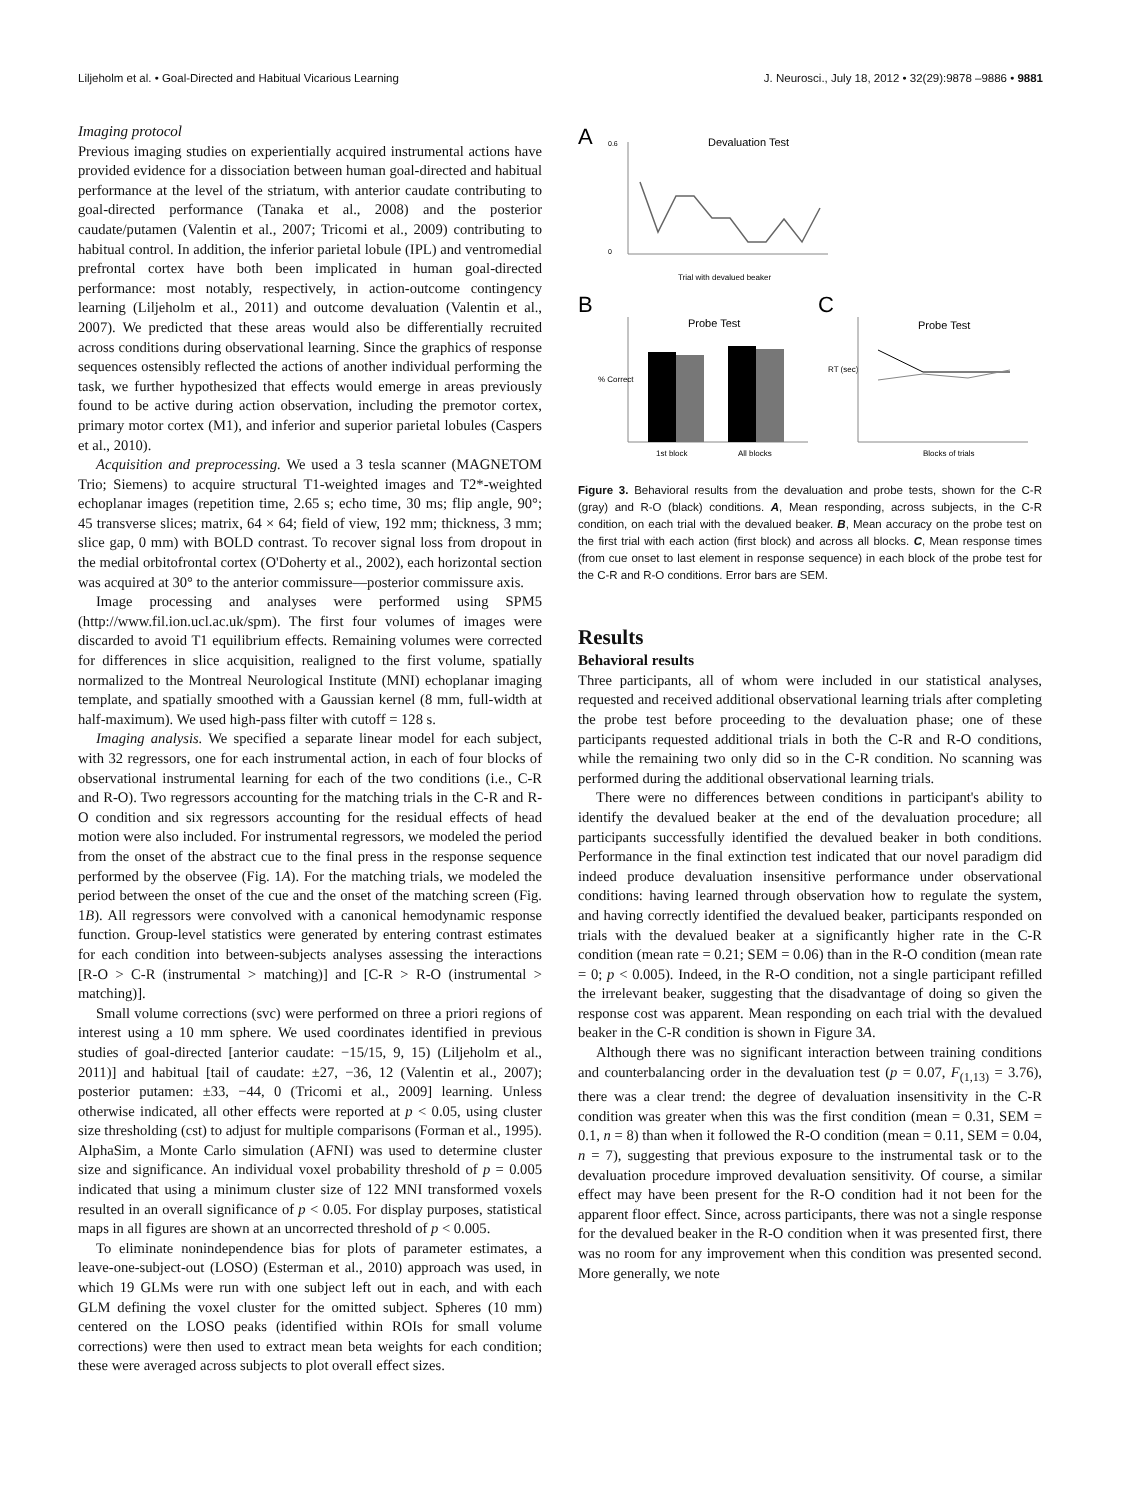Liljeholm et al. • Goal-Directed and Habitual Vicarious Learning J. Neurosci., July 18, 2012 • 32(29):9878 –9886 • 9881
Imaging protocol
Previous imaging studies on experientially acquired instrumental actions have provided evidence for a dissociation between human goal-directed and habitual performance at the level of the striatum, with anterior caudate contributing to goal-directed performance (Tanaka et al., 2008) and the posterior caudate/putamen (Valentin et al., 2007; Tricomi et al., 2009) contributing to habitual control. In addition, the inferior parietal lobule (IPL) and ventromedial prefrontal cortex have both been implicated in human goal-directed performance: most notably, respectively, in action-outcome contingency learning (Liljeholm et al., 2011) and outcome devaluation (Valentin et al., 2007). We predicted that these areas would also be differentially recruited across conditions during observational learning. Since the graphics of response sequences ostensibly reflected the actions of another individual performing the task, we further hypothesized that effects would emerge in areas previously found to be active during action observation, including the premotor cortex, primary motor cortex (M1), and inferior and superior parietal lobules (Caspers et al., 2010).
Acquisition and preprocessing. We used a 3 tesla scanner (MAGNETOM Trio; Siemens) to acquire structural T1-weighted images and T2*-weighted echoplanar images (repetition time, 2.65 s; echo time, 30 ms; flip angle, 90°; 45 transverse slices; matrix, 64 × 64; field of view, 192 mm; thickness, 3 mm; slice gap, 0 mm) with BOLD contrast. To recover signal loss from dropout in the medial orbitofrontal cortex (O'Doherty et al., 2002), each horizontal section was acquired at 30° to the anterior commissure—posterior commissure axis.
Image processing and analyses were performed using SPM5 (http://www.fil.ion.ucl.ac.uk/spm). The first four volumes of images were discarded to avoid T1 equilibrium effects. Remaining volumes were corrected for differences in slice acquisition, realigned to the first volume, spatially normalized to the Montreal Neurological Institute (MNI) echoplanar imaging template, and spatially smoothed with a Gaussian kernel (8 mm, full-width at half-maximum). We used high-pass filter with cutoff = 128 s.
Imaging analysis. We specified a separate linear model for each subject, with 32 regressors, one for each instrumental action, in each of four blocks of observational instrumental learning for each of the two conditions (i.e., C-R and R-O). Two regressors accounting for the matching trials in the C-R and R-O condition and six regressors accounting for the residual effects of head motion were also included. For instrumental regressors, we modeled the period from the onset of the abstract cue to the final press in the response sequence performed by the observee (Fig. 1A). For the matching trials, we modeled the period between the onset of the cue and the onset of the matching screen (Fig. 1B). All regressors were convolved with a canonical hemodynamic response function. Group-level statistics were generated by entering contrast estimates for each condition into between-subjects analyses assessing the interactions [R-O > C-R (instrumental > matching)] and [C-R > R-O (instrumental > matching)].
Small volume corrections (svc) were performed on three a priori regions of interest using a 10 mm sphere. We used coordinates identified in previous studies of goal-directed [anterior caudate: −15/15, 9, 15) (Liljeholm et al., 2011)] and habitual [tail of caudate: ±27, −36, 12 (Valentin et al., 2007); posterior putamen: ±33, −44, 0 (Tricomi et al., 2009] learning. Unless otherwise indicated, all other effects were reported at p < 0.05, using cluster size thresholding (cst) to adjust for multiple comparisons (Forman et al., 1995). AlphaSim, a Monte Carlo simulation (AFNI) was used to determine cluster size and significance. An individual voxel probability threshold of p = 0.005 indicated that using a minimum cluster size of 122 MNI transformed voxels resulted in an overall significance of p < 0.05. For display purposes, statistical maps in all figures are shown at an uncorrected threshold of p < 0.005.
To eliminate nonindependence bias for plots of parameter estimates, a leave-one-subject-out (LOSO) (Esterman et al., 2010) approach was used, in which 19 GLMs were run with one subject left out in each, and with each GLM defining the voxel cluster for the omitted subject. Spheres (10 mm) centered on the LOSO peaks (identified within ROIs for small volume corrections) were then used to extract mean beta weights for each condition; these were averaged across subjects to plot overall effect sizes.
A
Devaluation Test
0.6
0
Trial with devalued beaker
B
C
Probe Test
Probe Test
1st block
All blocks
% Correct
RT (sec)
Blocks of trials
Figure 3. Behavioral results from the devaluation and probe tests, shown for the C-R (gray) and R-O (black) conditions. A, Mean responding, across subjects, in the C-R condition, on each trial with the devalued beaker. B, Mean accuracy on the probe test on the first trial with each action (first block) and across all blocks. C, Mean response times (from cue onset to last element in response sequence) in each block of the probe test for the C-R and R-O conditions. Error bars are SEM.
Results
Behavioral results
Three participants, all of whom were included in our statistical analyses, requested and received additional observational learning trials after completing the probe test before proceeding to the devaluation phase; one of these participants requested additional trials in both the C-R and R-O conditions, while the remaining two only did so in the C-R condition. No scanning was performed during the additional observational learning trials.
There were no differences between conditions in participant's ability to identify the devalued beaker at the end of the devaluation procedure; all participants successfully identified the devalued beaker in both conditions. Performance in the final extinction test indicated that our novel paradigm did indeed produce devaluation insensitive performance under observational conditions: having learned through observation how to regulate the system, and having correctly identified the devalued beaker, participants responded on trials with the devalued beaker at a significantly higher rate in the C-R condition (mean rate = 0.21; SEM = 0.06) than in the R-O condition (mean rate = 0; p < 0.005). Indeed, in the R-O condition, not a single participant refilled the irrelevant beaker, suggesting that the disadvantage of doing so given the response cost was apparent. Mean responding on each trial with the devalued beaker in the C-R condition is shown in Figure 3A.
Although there was no significant interaction between training conditions and counterbalancing order in the devaluation test (p = 0.07, F<sub>(1,13)</sub> = 3.76), there was a clear trend: the degree of devaluation insensitivity in the C-R condition was greater when this was the first condition (mean = 0.31, SEM = 0.1, n = 8) than when it followed the R-O condition (mean = 0.11, SEM = 0.04, n = 7), suggesting that previous exposure to the instrumental task or to the devaluation procedure improved devaluation sensitivity. Of course, a similar effect may have been present for the R-O condition had it not been for the apparent floor effect. Since, across participants, there was not a single response for the devalued beaker in the R-O condition when it was presented first, there was no room for any improvement when this condition was presented second. More generally, we note